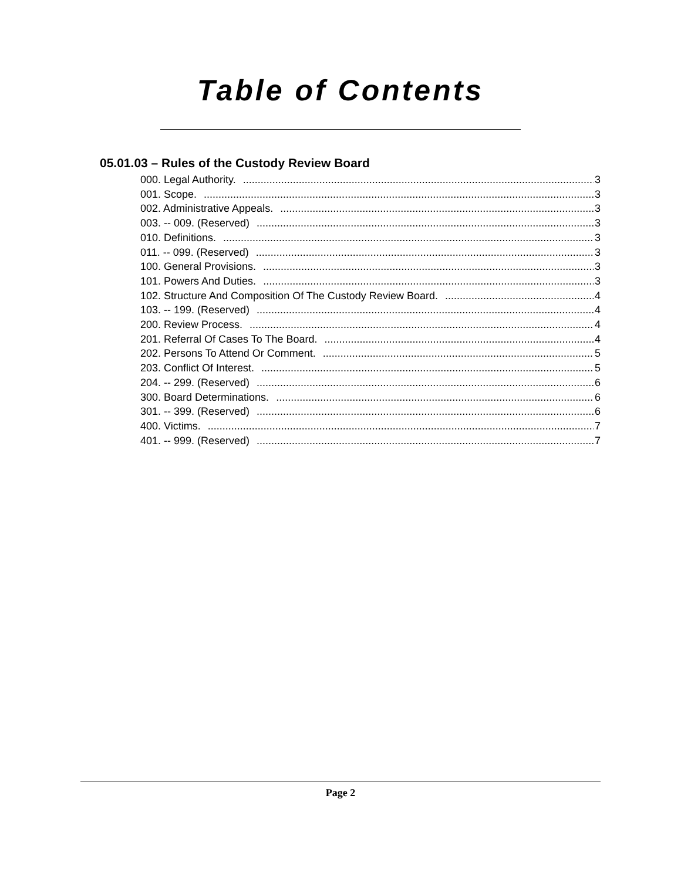Table of Contents
05.01.03 – Rules of the Custody Review Board
000. Legal Authority. 3
001. Scope. 3
002. Administrative Appeals. 3
003. -- 009. (Reserved) 3
010. Definitions. 3
011. -- 099. (Reserved) 3
100. General Provisions. 3
101. Powers And Duties. 3
102. Structure And Composition Of The Custody Review Board. 4
103. -- 199. (Reserved) 4
200. Review Process. 4
201. Referral Of Cases To The Board. 4
202. Persons To Attend Or Comment. 5
203. Conflict Of Interest. 5
204. -- 299. (Reserved) 6
300. Board Determinations. 6
301. -- 399. (Reserved) 6
400. Victims. 7
401. -- 999. (Reserved) 7
Page 2